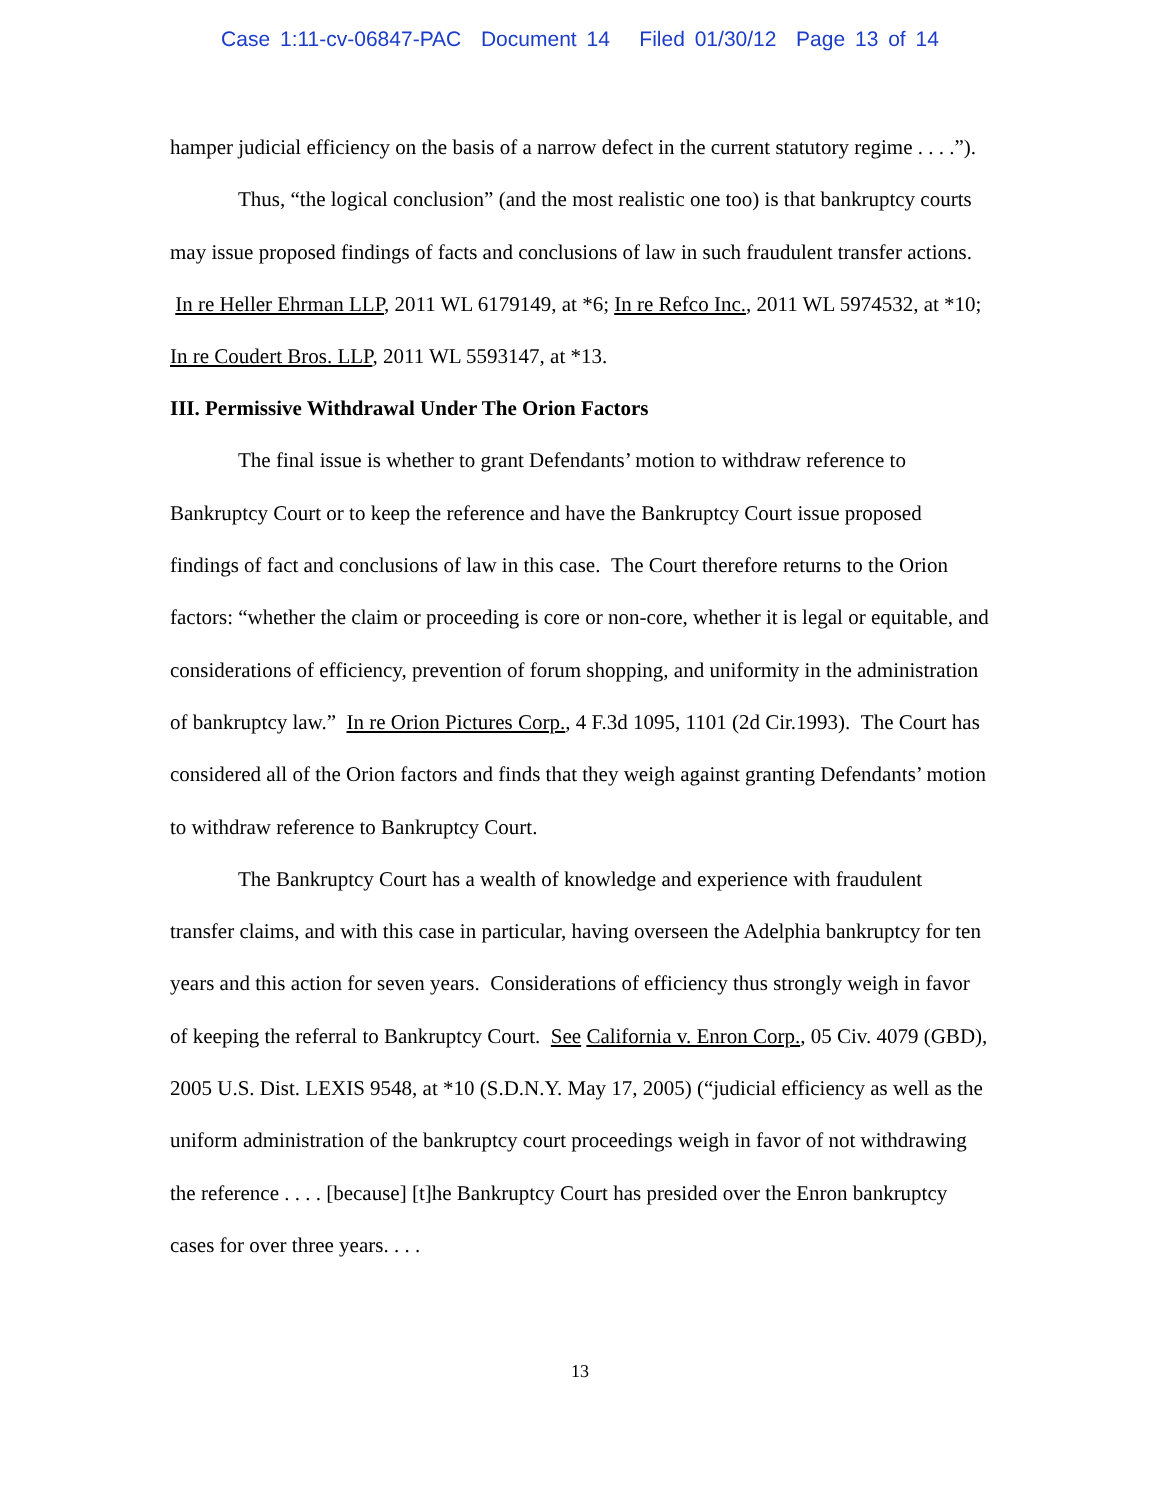Case 1:11-cv-06847-PAC Document 14 Filed 01/30/12 Page 13 of 14
hamper judicial efficiency on the basis of a narrow defect in the current statutory regime . . . .”).
Thus, “the logical conclusion” (and the most realistic one too) is that bankruptcy courts may issue proposed findings of facts and conclusions of law in such fraudulent transfer actions. In re Heller Ehrman LLP, 2011 WL 6179149, at *6; In re Refco Inc., 2011 WL 5974532, at *10; In re Coudert Bros. LLP, 2011 WL 5593147, at *13.
III. Permissive Withdrawal Under The Orion Factors
The final issue is whether to grant Defendants’ motion to withdraw reference to Bankruptcy Court or to keep the reference and have the Bankruptcy Court issue proposed findings of fact and conclusions of law in this case. The Court therefore returns to the Orion factors: “whether the claim or proceeding is core or non-core, whether it is legal or equitable, and considerations of efficiency, prevention of forum shopping, and uniformity in the administration of bankruptcy law.” In re Orion Pictures Corp., 4 F.3d 1095, 1101 (2d Cir.1993). The Court has considered all of the Orion factors and finds that they weigh against granting Defendants’ motion to withdraw reference to Bankruptcy Court.
The Bankruptcy Court has a wealth of knowledge and experience with fraudulent transfer claims, and with this case in particular, having overseen the Adelphia bankruptcy for ten years and this action for seven years. Considerations of efficiency thus strongly weigh in favor of keeping the referral to Bankruptcy Court. See California v. Enron Corp., 05 Civ. 4079 (GBD), 2005 U.S. Dist. LEXIS 9548, at *10 (S.D.N.Y. May 17, 2005) (“judicial efficiency as well as the uniform administration of the bankruptcy court proceedings weigh in favor of not withdrawing the reference . . . . [because] [t]he Bankruptcy Court has presided over the Enron bankruptcy cases for over three years. . . .
13